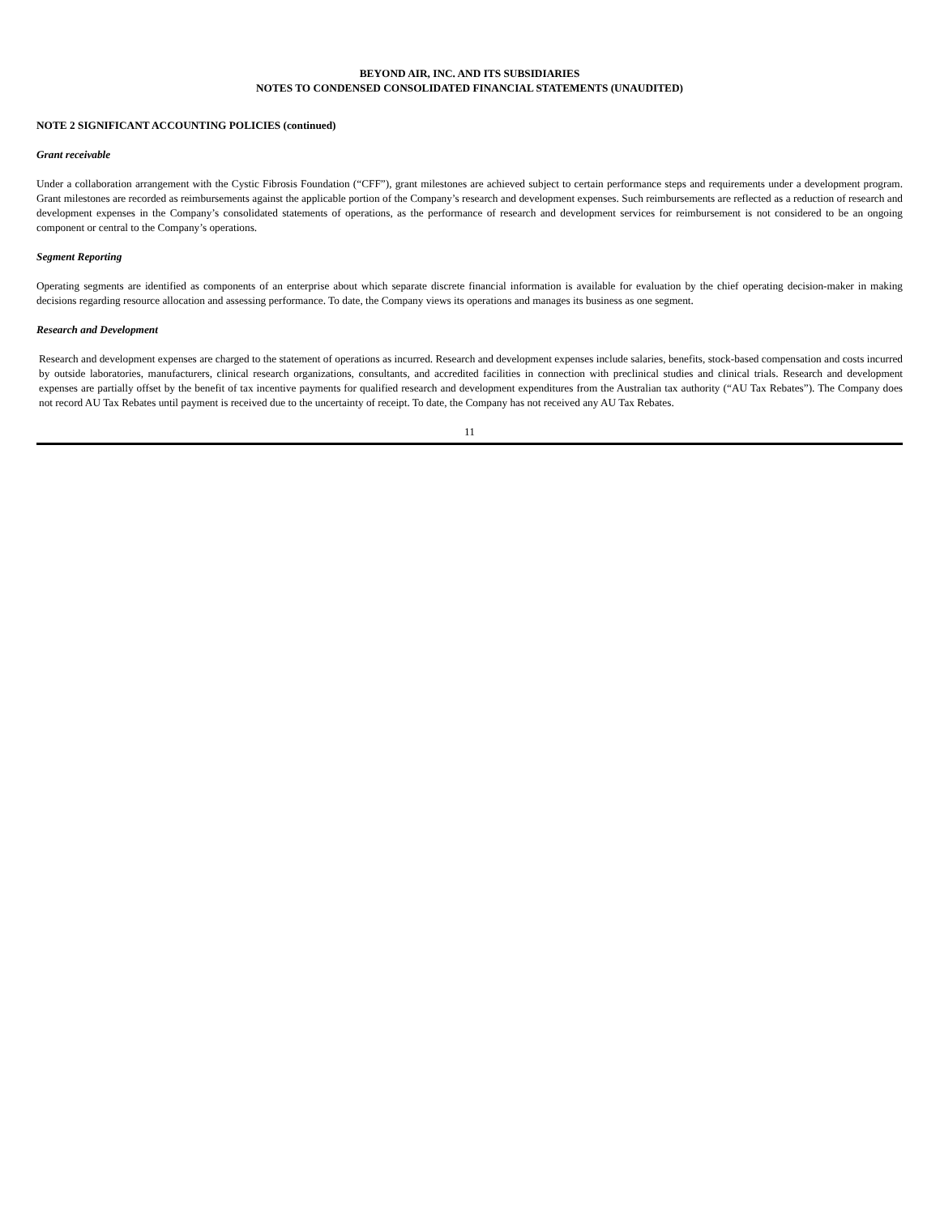BEYOND AIR, INC. AND ITS SUBSIDIARIES
NOTES TO CONDENSED CONSOLIDATED FINANCIAL STATEMENTS (UNAUDITED)
NOTE 2 SIGNIFICANT ACCOUNTING POLICIES (continued)
Grant receivable
Under a collaboration arrangement with the Cystic Fibrosis Foundation (“CFF”), grant milestones are achieved subject to certain performance steps and requirements under a development program. Grant milestones are recorded as reimbursements against the applicable portion of the Company’s research and development expenses. Such reimbursements are reflected as a reduction of research and development expenses in the Company’s consolidated statements of operations, as the performance of research and development services for reimbursement is not considered to be an ongoing component or central to the Company’s operations.
Segment Reporting
Operating segments are identified as components of an enterprise about which separate discrete financial information is available for evaluation by the chief operating decision-maker in making decisions regarding resource allocation and assessing performance. To date, the Company views its operations and manages its business as one segment.
Research and Development
Research and development expenses are charged to the statement of operations as incurred. Research and development expenses include salaries, benefits, stock-based compensation and costs incurred by outside laboratories, manufacturers, clinical research organizations, consultants, and accredited facilities in connection with preclinical studies and clinical trials. Research and development expenses are partially offset by the benefit of tax incentive payments for qualified research and development expenditures from the Australian tax authority (“AU Tax Rebates”). The Company does not record AU Tax Rebates until payment is received due to the uncertainty of receipt. To date, the Company has not received any AU Tax Rebates.
11